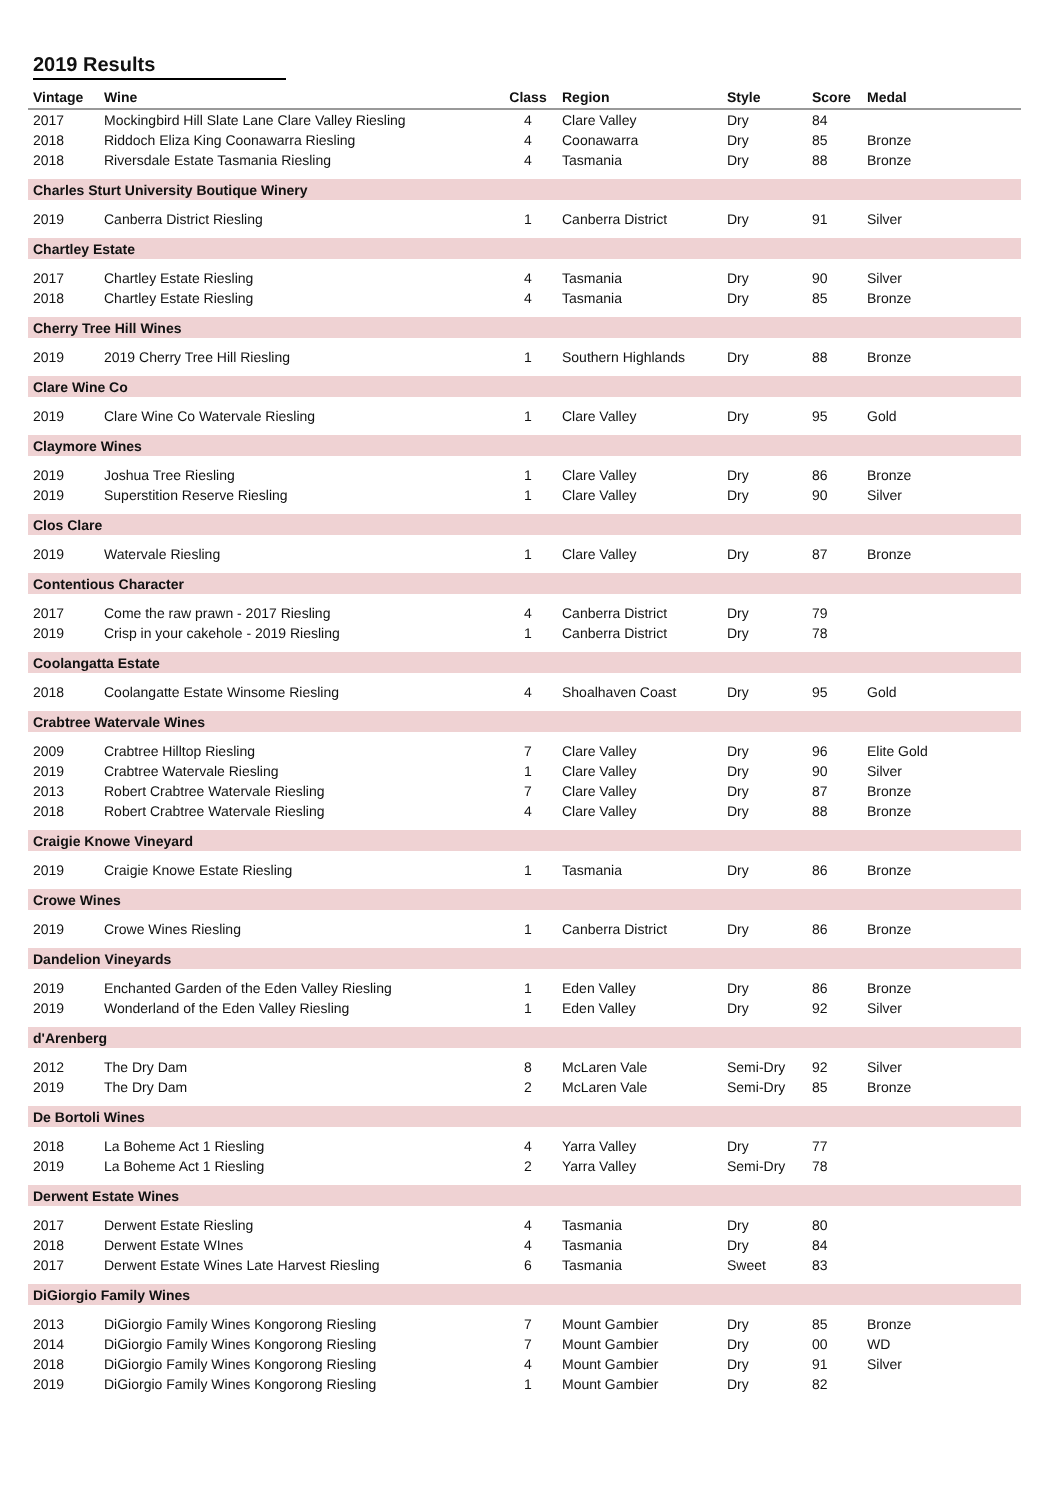2019 Results
| Vintage | Wine | Class | Region | Style | Score | Medal |
| --- | --- | --- | --- | --- | --- | --- |
| 2017 | Mockingbird Hill Slate Lane Clare Valley Riesling | 4 | Clare Valley | Dry | 84 | |
| 2018 | Riddoch Eliza King Coonawarra Riesling | 4 | Coonawarra | Dry | 85 | Bronze |
| 2018 | Riversdale Estate Tasmania Riesling | 4 | Tasmania | Dry | 88 | Bronze |
| Charles Sturt University Boutique Winery | | | | | | |
| 2019 | Canberra District Riesling | 1 | Canberra District | Dry | 91 | Silver |
| Chartley Estate | | | | | | |
| 2017 | Chartley Estate Riesling | 4 | Tasmania | Dry | 90 | Silver |
| 2018 | Chartley Estate Riesling | 4 | Tasmania | Dry | 85 | Bronze |
| Cherry Tree Hill Wines | | | | | | |
| 2019 | 2019 Cherry Tree Hill Riesling | 1 | Southern Highlands | Dry | 88 | Bronze |
| Clare Wine Co | | | | | | |
| 2019 | Clare Wine Co Watervale Riesling | 1 | Clare Valley | Dry | 95 | Gold |
| Claymore Wines | | | | | | |
| 2019 | Joshua Tree Riesling | 1 | Clare Valley | Dry | 86 | Bronze |
| 2019 | Superstition Reserve Riesling | 1 | Clare Valley | Dry | 90 | Silver |
| Clos Clare | | | | | | |
| 2019 | Watervale Riesling | 1 | Clare Valley | Dry | 87 | Bronze |
| Contentious Character | | | | | | |
| 2017 | Come the raw prawn - 2017 Riesling | 4 | Canberra District | Dry | 79 | |
| 2019 | Crisp in your cakehole - 2019 Riesling | 1 | Canberra District | Dry | 78 | |
| Coolangatta Estate | | | | | | |
| 2018 | Coolangatte Estate Winsome Riesling | 4 | Shoalhaven Coast | Dry | 95 | Gold |
| Crabtree Watervale Wines | | | | | | |
| 2009 | Crabtree Hilltop Riesling | 7 | Clare Valley | Dry | 96 | Elite Gold |
| 2019 | Crabtree Watervale Riesling | 1 | Clare Valley | Dry | 90 | Silver |
| 2013 | Robert Crabtree Watervale Riesling | 7 | Clare Valley | Dry | 87 | Bronze |
| 2018 | Robert Crabtree Watervale Riesling | 4 | Clare Valley | Dry | 88 | Bronze |
| Craigie Knowe Vineyard | | | | | | |
| 2019 | Craigie Knowe Estate Riesling | 1 | Tasmania | Dry | 86 | Bronze |
| Crowe Wines | | | | | | |
| 2019 | Crowe Wines Riesling | 1 | Canberra District | Dry | 86 | Bronze |
| Dandelion Vineyards | | | | | | |
| 2019 | Enchanted Garden of the Eden Valley Riesling | 1 | Eden Valley | Dry | 86 | Bronze |
| 2019 | Wonderland of the Eden Valley Riesling | 1 | Eden Valley | Dry | 92 | Silver |
| d'Arenberg | | | | | | |
| 2012 | The Dry Dam | 8 | McLaren Vale | Semi-Dry | 92 | Silver |
| 2019 | The Dry Dam | 2 | McLaren Vale | Semi-Dry | 85 | Bronze |
| De Bortoli Wines | | | | | | |
| 2018 | La Boheme Act 1 Riesling | 4 | Yarra Valley | Dry | 77 | |
| 2019 | La Boheme Act 1 Riesling | 2 | Yarra Valley | Semi-Dry | 78 | |
| Derwent Estate Wines | | | | | | |
| 2017 | Derwent Estate Riesling | 4 | Tasmania | Dry | 80 | |
| 2018 | Derwent Estate WInes | 4 | Tasmania | Dry | 84 | |
| 2017 | Derwent Estate Wines Late Harvest Riesling | 6 | Tasmania | Sweet | 83 | |
| DiGiorgio Family Wines | | | | | | |
| 2013 | DiGiorgio Family Wines Kongorong Riesling | 7 | Mount Gambier | Dry | 85 | Bronze |
| 2014 | DiGiorgio Family Wines Kongorong Riesling | 7 | Mount Gambier | Dry | 00 | WD |
| 2018 | DiGiorgio Family Wines Kongorong Riesling | 4 | Mount Gambier | Dry | 91 | Silver |
| 2019 | DiGiorgio Family Wines Kongorong Riesling | 1 | Mount Gambier | Dry | 82 | |